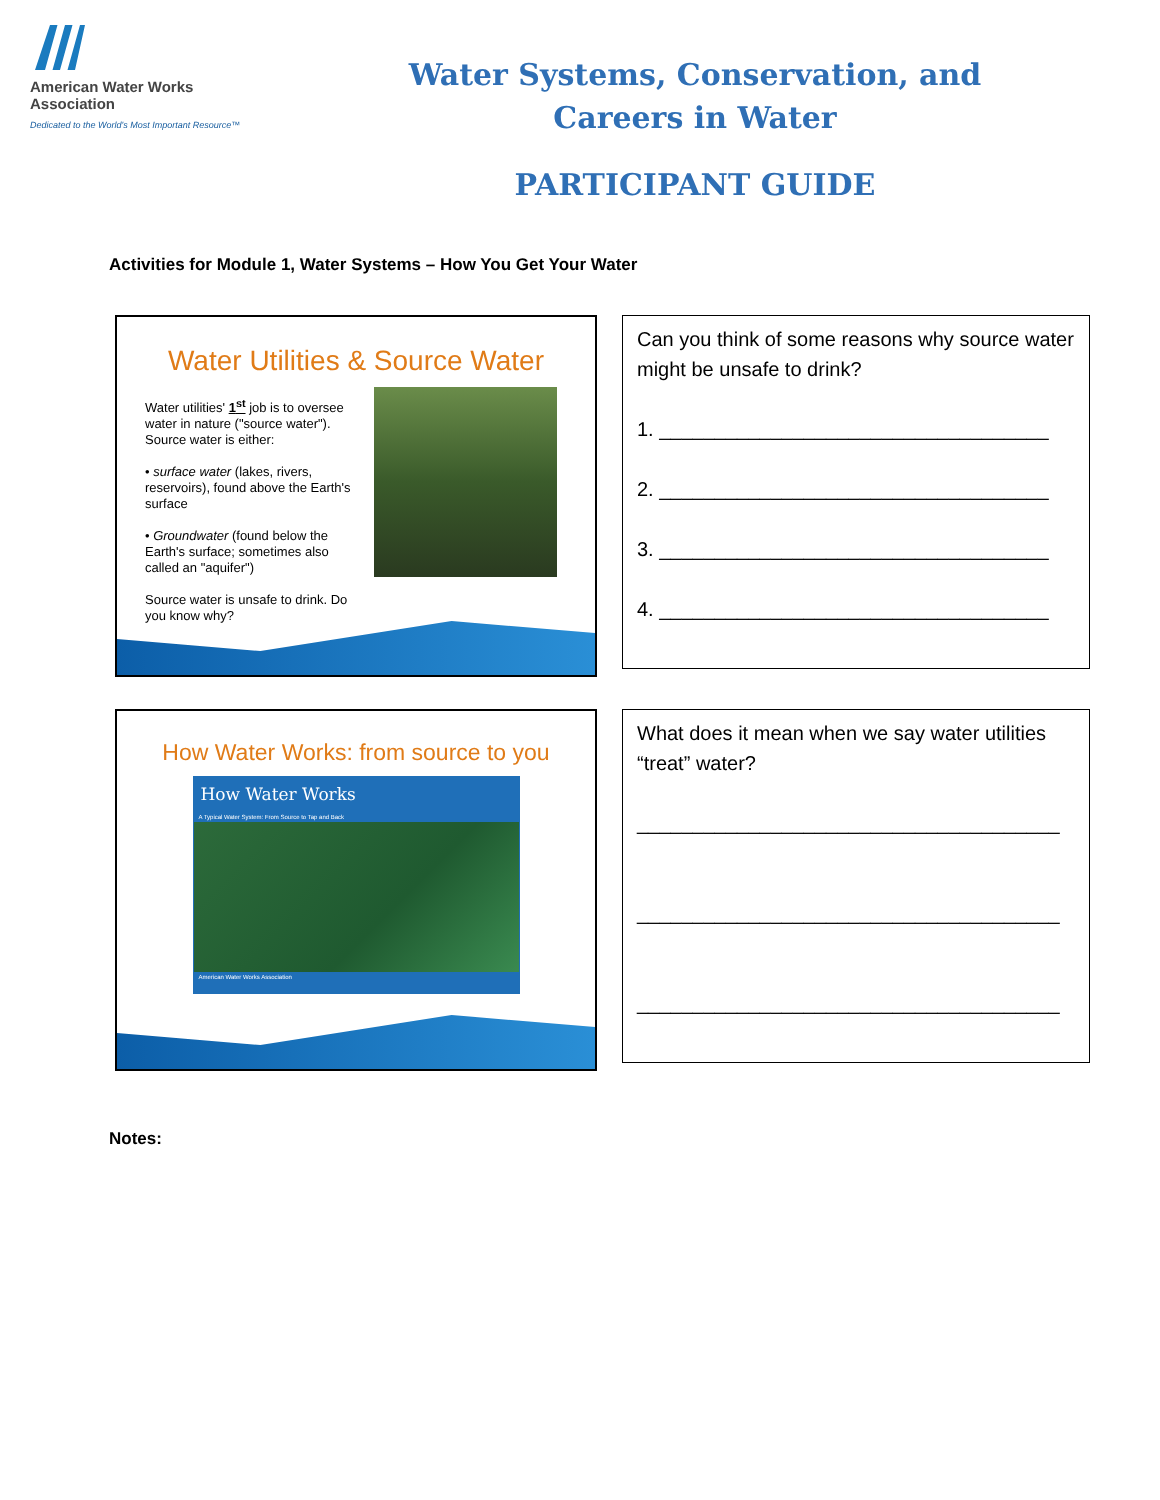American Water Works
Association
Dedicated to the World's Most Important Resource™
Water Systems, Conservation, and
Careers in Water
PARTICIPANT GUIDE
Activities for Module 1, Water Systems – How You Get Your Water
Water Utilities & Source Water
Water utilities' 1<sup>st</sup> job is to oversee water in nature ("source water"). Source water is either:
• surface water (lakes, rivers, reservoirs), found above the Earth's surface
• Groundwater (found below the Earth's surface; sometimes also called an "aquifer")
Source water is unsafe to drink. Do you know why?
Can you think of some reasons why source water might be unsafe to drink?
1. ___________________________________
2. ___________________________________
3. ___________________________________
4. ___________________________________
How Water Works: from source to you
How Water Works
A Typical Water System: From Source to Tap and Back
American Water Works Association
What does it mean when we say water utilities “treat” water?
______________________________________
______________________________________
______________________________________
Notes: